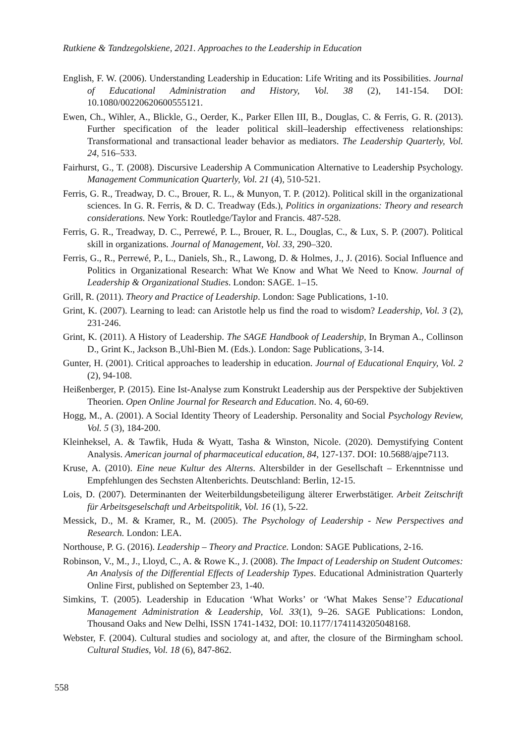Rutkiene & Tandzegolskiene, 2021. Approaches to the Leadership in Education
English, F. W. (2006). Understanding Leadership in Education: Life Writing and its Possibilities. Journal of Educational Administration and History, Vol. 38 (2), 141-154. DOI: 10.1080/00220620600555121.
Ewen, Ch., Wihler, A., Blickle, G., Oerder, K., Parker Ellen III, B., Douglas, C. & Ferris, G. R. (2013). Further specification of the leader political skill–leadership effectiveness relationships: Transformational and transactional leader behavior as mediators. The Leadership Quarterly, Vol. 24, 516–533.
Fairhurst, G., T. (2008). Discursive Leadership A Communication Alternative to Leadership Psychology. Management Communication Quarterly, Vol. 21 (4), 510-521.
Ferris, G. R., Treadway, D. C., Brouer, R. L., & Munyon, T. P. (2012). Political skill in the organizational sciences. In G. R. Ferris, & D. C. Treadway (Eds.), Politics in organizations: Theory and research considerations. New York: Routledge/Taylor and Francis. 487-528.
Ferris, G. R., Treadway, D. C., Perrewé, P. L., Brouer, R. L., Douglas, C., & Lux, S. P. (2007). Political skill in organizations. Journal of Management, Vol. 33, 290–320.
Ferris, G., R., Perrewé, P., L., Daniels, Sh., R., Lawong, D. & Holmes, J., J. (2016). Social Influence and Politics in Organizational Research: What We Know and What We Need to Know. Journal of Leadership & Organizational Studies. London: SAGE. 1–15.
Grill, R. (2011). Theory and Practice of Leadership. London: Sage Publications, 1-10.
Grint, K. (2007). Learning to lead: can Aristotle help us find the road to wisdom? Leadership, Vol. 3 (2), 231-246.
Grint, K. (2011). A History of Leadership. The SAGE Handbook of Leadership, In Bryman A., Collinson D., Grint K., Jackson B.,Uhl-Bien M. (Eds.). London: Sage Publications, 3-14.
Gunter, H. (2001). Critical approaches to leadership in education. Journal of Educational Enquiry, Vol. 2 (2), 94-108.
Heißenberger, P. (2015). Eine Ist-Analyse zum Konstrukt Leadership aus der Perspektive der Subjektiven Theorien. Open Online Journal for Research and Education. No. 4, 60-69.
Hogg, M., A. (2001). A Social Identity Theory of Leadership. Personality and Social Psychology Review, Vol. 5 (3), 184-200.
Kleinheksel, A. & Tawfik, Huda & Wyatt, Tasha & Winston, Nicole. (2020). Demystifying Content Analysis. American journal of pharmaceutical education, 84, 127-137. DOI: 10.5688/ajpe7113.
Kruse, A. (2010). Eine neue Kultur des Alterns. Altersbilder in der Gesellschaft – Erkenntnisse und Empfehlungen des Sechsten Altenberichts. Deutschland: Berlin, 12-15.
Lois, D. (2007). Determinanten der Weiterbildungsbeteiligung älterer Erwerbstätiger. Arbeit Zeitschrift für Arbeitsgeselschaft und Arbeitspolitik, Vol. 16 (1), 5-22.
Messick, D., M. & Kramer, R., M. (2005). The Psychology of Leadership - New Perspectives and Research. London: LEA.
Northouse, P. G. (2016). Leadership – Theory and Practice. London: SAGE Publications, 2-16.
Robinson, V., M., J., Lloyd, C., A. & Rowe K., J. (2008). The Impact of Leadership on Student Outcomes: An Analysis of the Differential Effects of Leadership Types. Educational Administration Quarterly Online First, published on September 23, 1-40.
Simkins, T. (2005). Leadership in Education ‘What Works’ or ‘What Makes Sense’? Educational Management Administration & Leadership, Vol. 33(1), 9–26. SAGE Publications: London, Thousand Oaks and New Delhi, ISSN 1741-1432, DOI: 10.1177/1741143205048168.
Webster, F. (2004). Cultural studies and sociology at, and after, the closure of the Birmingham school. Cultural Studies, Vol. 18 (6), 847-862.
558